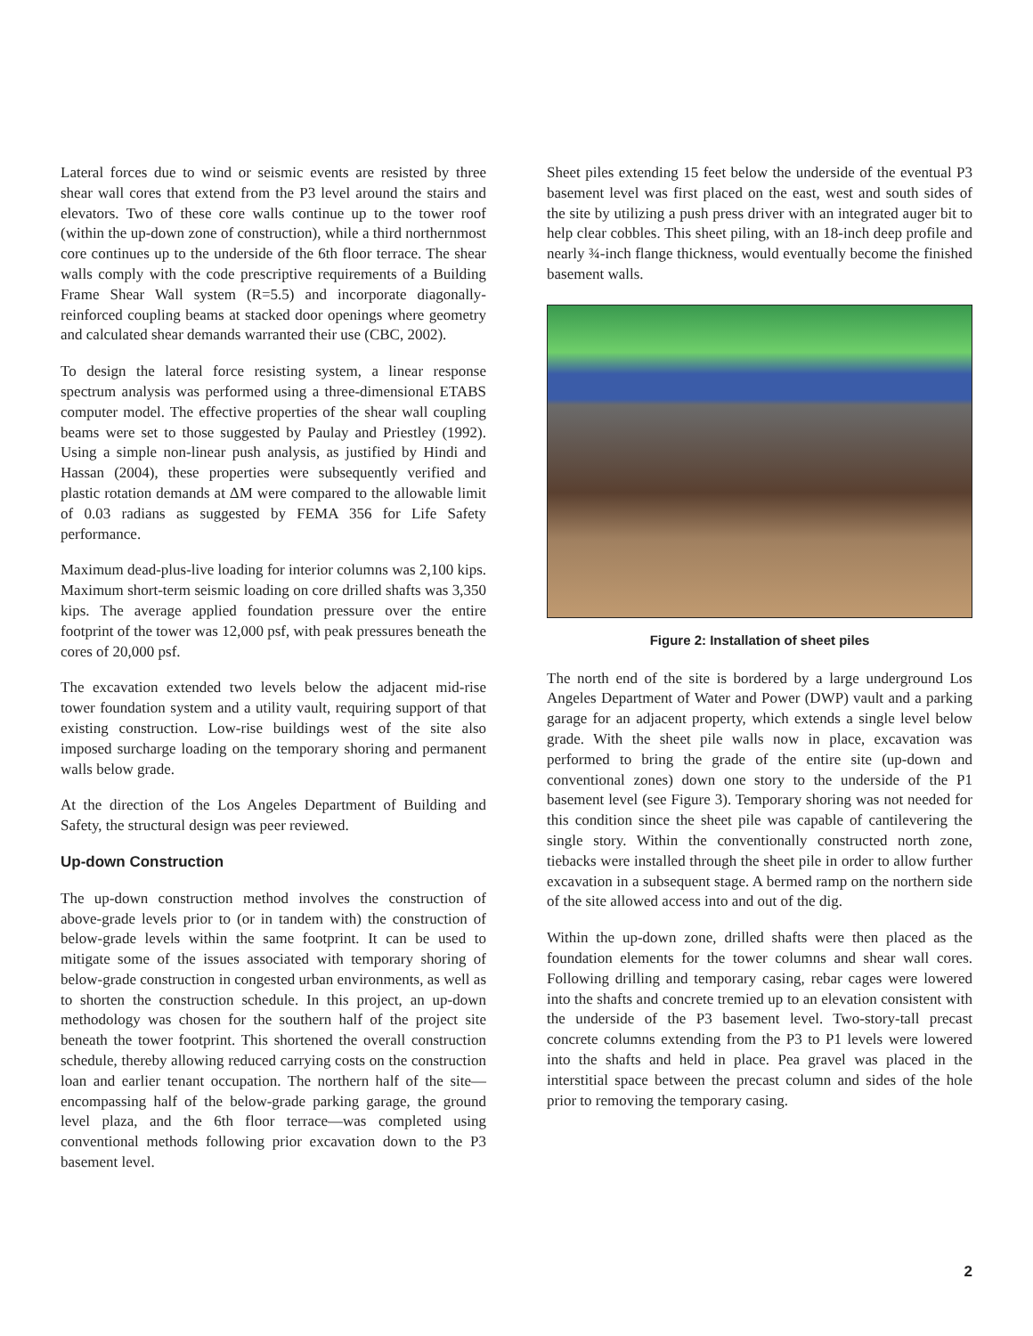Lateral forces due to wind or seismic events are resisted by three shear wall cores that extend from the P3 level around the stairs and elevators. Two of these core walls continue up to the tower roof (within the up-down zone of construction), while a third northernmost core continues up to the underside of the 6th floor terrace. The shear walls comply with the code prescriptive requirements of a Building Frame Shear Wall system (R=5.5) and incorporate diagonally-reinforced coupling beams at stacked door openings where geometry and calculated shear demands warranted their use (CBC, 2002).
To design the lateral force resisting system, a linear response spectrum analysis was performed using a three-dimensional ETABS computer model. The effective properties of the shear wall coupling beams were set to those suggested by Paulay and Priestley (1992). Using a simple non-linear push analysis, as justified by Hindi and Hassan (2004), these properties were subsequently verified and plastic rotation demands at ΔM were compared to the allowable limit of 0.03 radians as suggested by FEMA 356 for Life Safety performance.
Maximum dead-plus-live loading for interior columns was 2,100 kips. Maximum short-term seismic loading on core drilled shafts was 3,350 kips. The average applied foundation pressure over the entire footprint of the tower was 12,000 psf, with peak pressures beneath the cores of 20,000 psf.
The excavation extended two levels below the adjacent mid-rise tower foundation system and a utility vault, requiring support of that existing construction. Low-rise buildings west of the site also imposed surcharge loading on the temporary shoring and permanent walls below grade.
At the direction of the Los Angeles Department of Building and Safety, the structural design was peer reviewed.
Up-down Construction
The up-down construction method involves the construction of above-grade levels prior to (or in tandem with) the construction of below-grade levels within the same footprint. It can be used to mitigate some of the issues associated with temporary shoring of below-grade construction in congested urban environments, as well as to shorten the construction schedule. In this project, an up-down methodology was chosen for the southern half of the project site beneath the tower footprint. This shortened the overall construction schedule, thereby allowing reduced carrying costs on the construction loan and earlier tenant occupation. The northern half of the site—encompassing half of the below-grade parking garage, the ground level plaza, and the 6th floor terrace—was completed using conventional methods following prior excavation down to the P3 basement level.
Sheet piles extending 15 feet below the underside of the eventual P3 basement level was first placed on the east, west and south sides of the site by utilizing a push press driver with an integrated auger bit to help clear cobbles. This sheet piling, with an 18-inch deep profile and nearly ¾-inch flange thickness, would eventually become the finished basement walls.
Figure 2: Installation of sheet piles
The north end of the site is bordered by a large underground Los Angeles Department of Water and Power (DWP) vault and a parking garage for an adjacent property, which extends a single level below grade. With the sheet pile walls now in place, excavation was performed to bring the grade of the entire site (up-down and conventional zones) down one story to the underside of the P1 basement level (see Figure 3). Temporary shoring was not needed for this condition since the sheet pile was capable of cantilevering the single story. Within the conventionally constructed north zone, tiebacks were installed through the sheet pile in order to allow further excavation in a subsequent stage. A bermed ramp on the northern side of the site allowed access into and out of the dig.
Within the up-down zone, drilled shafts were then placed as the foundation elements for the tower columns and shear wall cores. Following drilling and temporary casing, rebar cages were lowered into the shafts and concrete tremied up to an elevation consistent with the underside of the P3 basement level. Two-story-tall precast concrete columns extending from the P3 to P1 levels were lowered into the shafts and held in place. Pea gravel was placed in the interstitial space between the precast column and sides of the hole prior to removing the temporary casing.
2